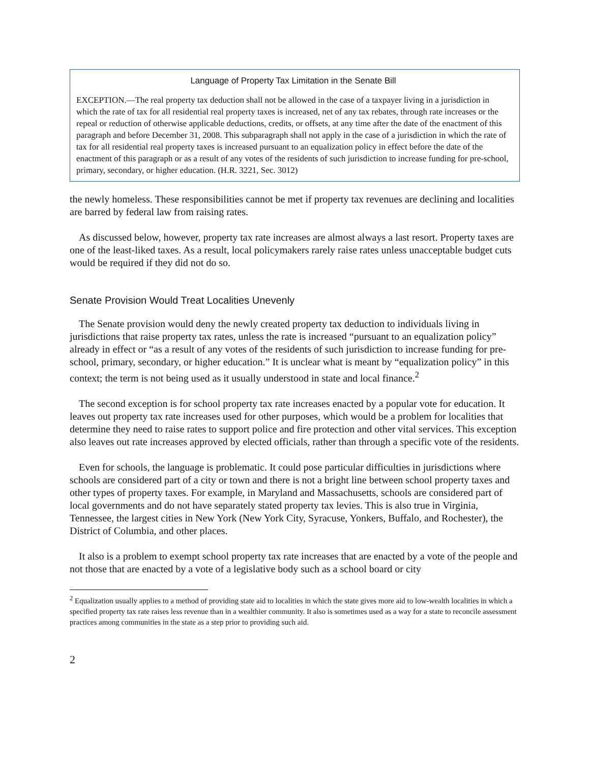Language of Property Tax Limitation in the Senate Bill
EXCEPTION.—The real property tax deduction shall not be allowed in the case of a taxpayer living in a jurisdiction in which the rate of tax for all residential real property taxes is increased, net of any tax rebates, through rate increases or the repeal or reduction of otherwise applicable deductions, credits, or offsets, at any time after the date of the enactment of this paragraph and before December 31, 2008. This subparagraph shall not apply in the case of a jurisdiction in which the rate of tax for all residential real property taxes is increased pursuant to an equalization policy in effect before the date of the enactment of this paragraph or as a result of any votes of the residents of such jurisdiction to increase funding for pre-school, primary, secondary, or higher education. (H.R. 3221, Sec. 3012)
the newly homeless. These responsibilities cannot be met if property tax revenues are declining and localities are barred by federal law from raising rates.
As discussed below, however, property tax rate increases are almost always a last resort. Property taxes are one of the least-liked taxes. As a result, local policymakers rarely raise rates unless unacceptable budget cuts would be required if they did not do so.
Senate Provision Would Treat Localities Unevenly
The Senate provision would deny the newly created property tax deduction to individuals living in jurisdictions that raise property tax rates, unless the rate is increased “pursuant to an equalization policy” already in effect or “as a result of any votes of the residents of such jurisdiction to increase funding for pre-school, primary, secondary, or higher education.” It is unclear what is meant by “equalization policy” in this context; the term is not being used as it usually understood in state and local finance.<sup>2</sup>
The second exception is for school property tax rate increases enacted by a popular vote for education. It leaves out property tax rate increases used for other purposes, which would be a problem for localities that determine they need to raise rates to support police and fire protection and other vital services. This exception also leaves out rate increases approved by elected officials, rather than through a specific vote of the residents.
Even for schools, the language is problematic. It could pose particular difficulties in jurisdictions where schools are considered part of a city or town and there is not a bright line between school property taxes and other types of property taxes. For example, in Maryland and Massachusetts, schools are considered part of local governments and do not have separately stated property tax levies. This is also true in Virginia, Tennessee, the largest cities in New York (New York City, Syracuse, Yonkers, Buffalo, and Rochester), the District of Columbia, and other places.
It also is a problem to exempt school property tax rate increases that are enacted by a vote of the people and not those that are enacted by a vote of a legislative body such as a school board or city
<sup>2</sup> Equalization usually applies to a method of providing state aid to localities in which the state gives more aid to low-wealth localities in which a specified property tax rate raises less revenue than in a wealthier community. It also is sometimes used as a way for a state to reconcile assessment practices among communities in the state as a step prior to providing such aid.
2